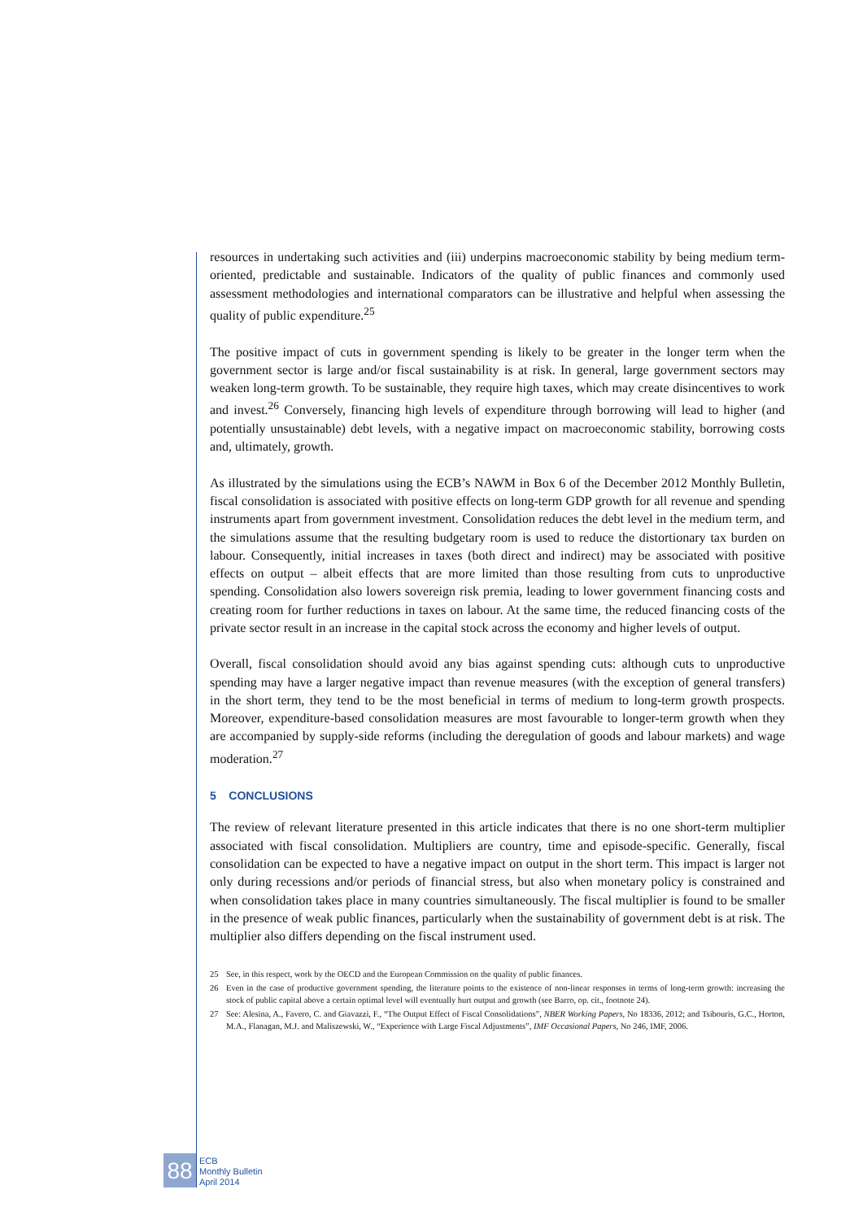resources in undertaking such activities and (iii) underpins macroeconomic stability by being medium term-oriented, predictable and sustainable. Indicators of the quality of public finances and commonly used assessment methodologies and international comparators can be illustrative and helpful when assessing the quality of public expenditure.<sup>25</sup>
The positive impact of cuts in government spending is likely to be greater in the longer term when the government sector is large and/or fiscal sustainability is at risk. In general, large government sectors may weaken long-term growth. To be sustainable, they require high taxes, which may create disincentives to work and invest.<sup>26</sup> Conversely, financing high levels of expenditure through borrowing will lead to higher (and potentially unsustainable) debt levels, with a negative impact on macroeconomic stability, borrowing costs and, ultimately, growth.
As illustrated by the simulations using the ECB’s NAWM in Box 6 of the December 2012 Monthly Bulletin, fiscal consolidation is associated with positive effects on long-term GDP growth for all revenue and spending instruments apart from government investment. Consolidation reduces the debt level in the medium term, and the simulations assume that the resulting budgetary room is used to reduce the distortionary tax burden on labour. Consequently, initial increases in taxes (both direct and indirect) may be associated with positive effects on output – albeit effects that are more limited than those resulting from cuts to unproductive spending. Consolidation also lowers sovereign risk premia, leading to lower government financing costs and creating room for further reductions in taxes on labour. At the same time, the reduced financing costs of the private sector result in an increase in the capital stock across the economy and higher levels of output.
Overall, fiscal consolidation should avoid any bias against spending cuts: although cuts to unproductive spending may have a larger negative impact than revenue measures (with the exception of general transfers) in the short term, they tend to be the most beneficial in terms of medium to long-term growth prospects. Moreover, expenditure-based consolidation measures are most favourable to longer-term growth when they are accompanied by supply-side reforms (including the deregulation of goods and labour markets) and wage moderation.<sup>27</sup>
5 CONCLUSIONS
The review of relevant literature presented in this article indicates that there is no one short-term multiplier associated with fiscal consolidation. Multipliers are country, time and episode-specific. Generally, fiscal consolidation can be expected to have a negative impact on output in the short term. This impact is larger not only during recessions and/or periods of financial stress, but also when monetary policy is constrained and when consolidation takes place in many countries simultaneously. The fiscal multiplier is found to be smaller in the presence of weak public finances, particularly when the sustainability of government debt is at risk. The multiplier also differs depending on the fiscal instrument used.
25 See, in this respect, work by the OECD and the European Commission on the quality of public finances.
26 Even in the case of productive government spending, the literature points to the existence of non-linear responses in terms of long-term growth: increasing the stock of public capital above a certain optimal level will eventually hurt output and growth (see Barro, op. cit., footnote 24).
27 See: Alesina, A., Favero, C. and Giavazzi, F., “The Output Effect of Fiscal Consolidations”, NBER Working Papers, No 18336, 2012; and Tsibouris, G.C., Horton, M.A., Flanagan, M.J. and Maliszewski, W., “Experience with Large Fiscal Adjustments”, IMF Occasional Papers, No 246, IMF, 2006.
88
ECB
Monthly Bulletin
April 2014